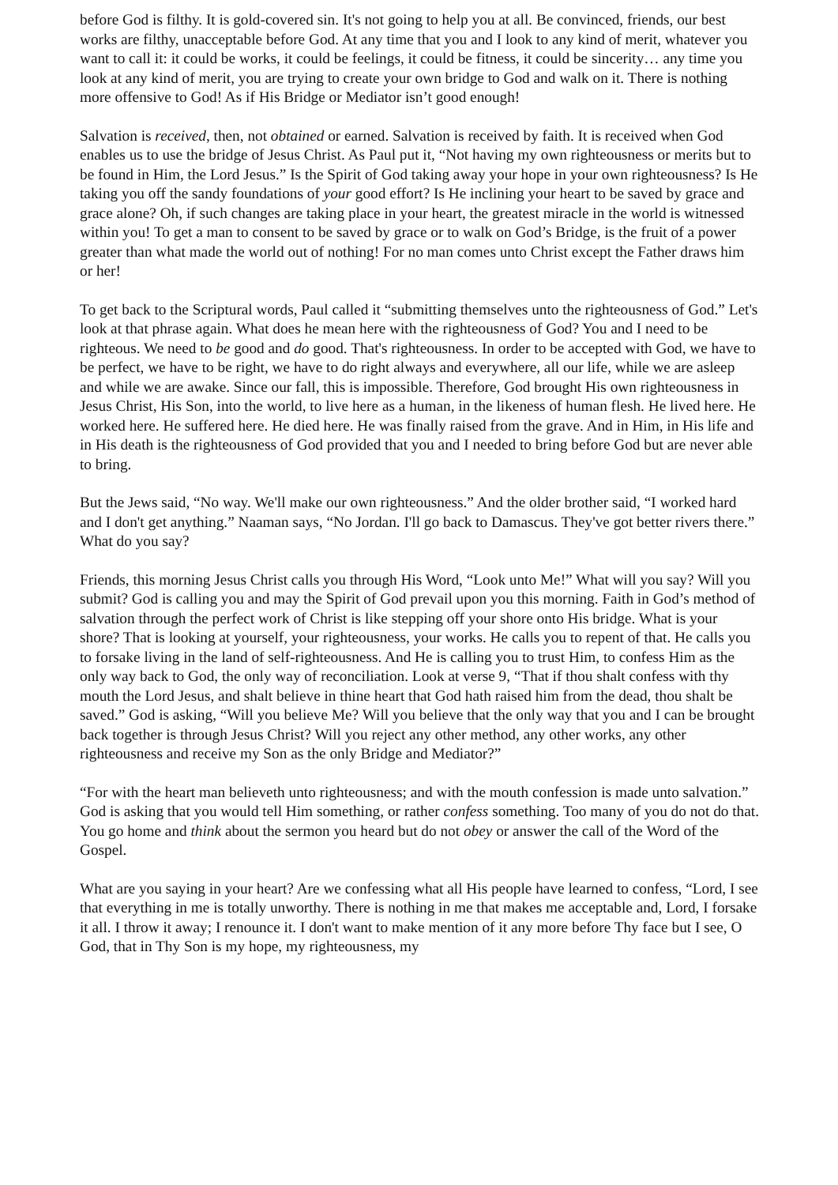before God is filthy. It is gold-covered sin. It's not going to help you at all. Be convinced, friends, our best works are filthy, unacceptable before God. At any time that you and I look to any kind of merit, whatever you want to call it: it could be works, it could be feelings, it could be fitness, it could be sincerity… any time you look at any kind of merit, you are trying to create your own bridge to God and walk on it. There is nothing more offensive to God! As if His Bridge or Mediator isn’t good enough!
Salvation is received, then, not obtained or earned. Salvation is received by faith. It is received when God enables us to use the bridge of Jesus Christ. As Paul put it, “Not having my own righteousness or merits but to be found in Him, the Lord Jesus.” Is the Spirit of God taking away your hope in your own righteousness? Is He taking you off the sandy foundations of your good effort? Is He inclining your heart to be saved by grace and grace alone? Oh, if such changes are taking place in your heart, the greatest miracle in the world is witnessed within you! To get a man to consent to be saved by grace or to walk on God’s Bridge, is the fruit of a power greater than what made the world out of nothing! For no man comes unto Christ except the Father draws him or her!
To get back to the Scriptural words, Paul called it “submitting themselves unto the righteousness of God.” Let's look at that phrase again. What does he mean here with the righteousness of God? You and I need to be righteous. We need to be good and do good. That's righteousness. In order to be accepted with God, we have to be perfect, we have to be right, we have to do right always and everywhere, all our life, while we are asleep and while we are awake. Since our fall, this is impossible. Therefore, God brought His own righteousness in Jesus Christ, His Son, into the world, to live here as a human, in the likeness of human flesh. He lived here. He worked here. He suffered here. He died here. He was finally raised from the grave. And in Him, in His life and in His death is the righteousness of God provided that you and I needed to bring before God but are never able to bring.
But the Jews said, “No way. We'll make our own righteousness.” And the older brother said, “I worked hard and I don't get anything.” Naaman says, “No Jordan. I'll go back to Damascus. They've got better rivers there.” What do you say?
Friends, this morning Jesus Christ calls you through His Word, “Look unto Me!” What will you say? Will you submit? God is calling you and may the Spirit of God prevail upon you this morning. Faith in God’s method of salvation through the perfect work of Christ is like stepping off your shore onto His bridge. What is your shore? That is looking at yourself, your righteousness, your works. He calls you to repent of that. He calls you to forsake living in the land of self-righteousness. And He is calling you to trust Him, to confess Him as the only way back to God, the only way of reconciliation. Look at verse 9, “That if thou shalt confess with thy mouth the Lord Jesus, and shalt believe in thine heart that God hath raised him from the dead, thou shalt be saved.” God is asking, “Will you believe Me? Will you believe that the only way that you and I can be brought back together is through Jesus Christ? Will you reject any other method, any other works, any other righteousness and receive my Son as the only Bridge and Mediator?”
“For with the heart man believeth unto righteousness; and with the mouth confession is made unto salvation.” God is asking that you would tell Him something, or rather confess something. Too many of you do not do that. You go home and think about the sermon you heard but do not obey or answer the call of the Word of the Gospel.
What are you saying in your heart? Are we confessing what all His people have learned to confess, “Lord, I see that everything in me is totally unworthy. There is nothing in me that makes me acceptable and, Lord, I forsake it all. I throw it away; I renounce it. I don't want to make mention of it any more before Thy face but I see, O God, that in Thy Son is my hope, my righteousness, my